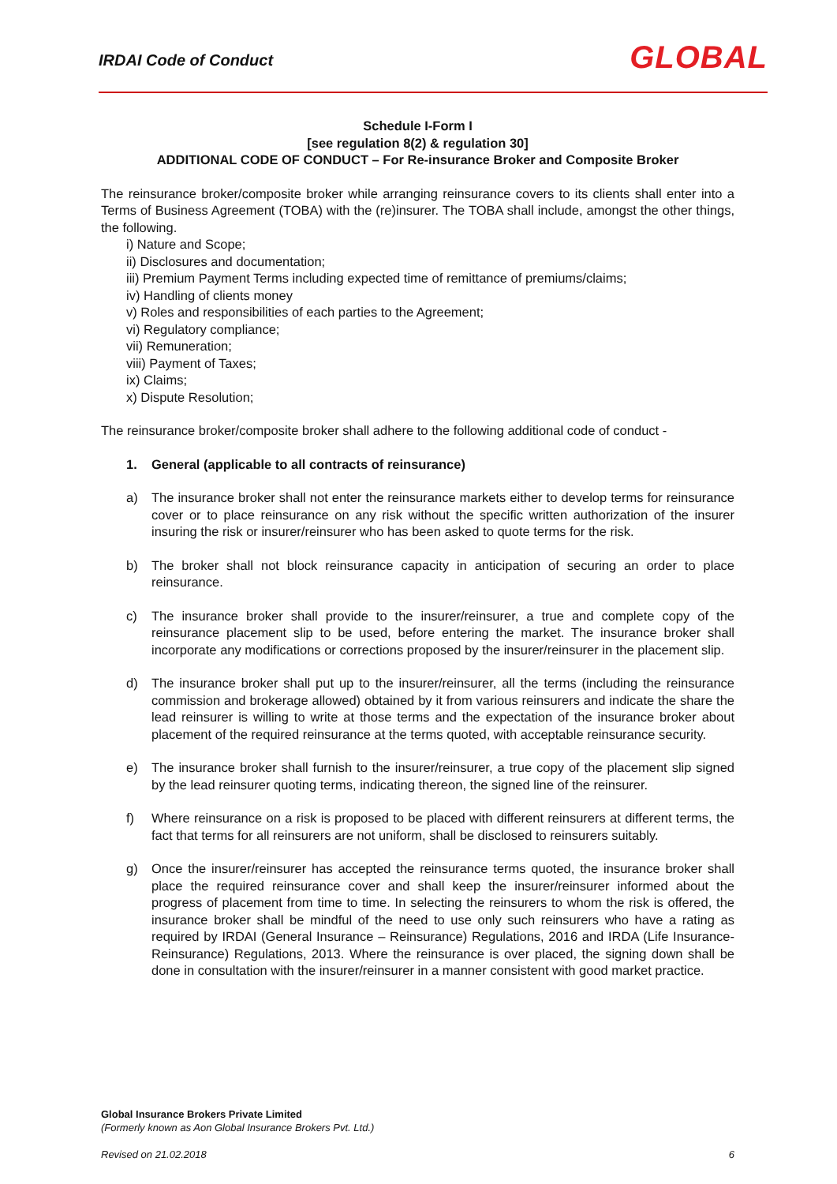IRDAI Code of Conduct GLOBAL
Schedule I-Form I
[see regulation 8(2) & regulation 30]
ADDITIONAL CODE OF CONDUCT – For Re-insurance Broker and Composite Broker
The reinsurance broker/composite broker while arranging reinsurance covers to its clients shall enter into a Terms of Business Agreement (TOBA) with the (re)insurer. The TOBA shall include, amongst the other things, the following.
i) Nature and Scope;
ii) Disclosures and documentation;
iii) Premium Payment Terms including expected time of remittance of premiums/claims;
iv) Handling of clients money
v) Roles and responsibilities of each parties to the Agreement;
vi) Regulatory compliance;
vii) Remuneration;
viii) Payment of Taxes;
ix) Claims;
x) Dispute Resolution;
The reinsurance broker/composite broker shall adhere to the following additional code of conduct -
1. General (applicable to all contracts of reinsurance)
a) The insurance broker shall not enter the reinsurance markets either to develop terms for reinsurance cover or to place reinsurance on any risk without the specific written authorization of the insurer insuring the risk or insurer/reinsurer who has been asked to quote terms for the risk.
b) The broker shall not block reinsurance capacity in anticipation of securing an order to place reinsurance.
c) The insurance broker shall provide to the insurer/reinsurer, a true and complete copy of the reinsurance placement slip to be used, before entering the market. The insurance broker shall incorporate any modifications or corrections proposed by the insurer/reinsurer in the placement slip.
d) The insurance broker shall put up to the insurer/reinsurer, all the terms (including the reinsurance commission and brokerage allowed) obtained by it from various reinsurers and indicate the share the lead reinsurer is willing to write at those terms and the expectation of the insurance broker about placement of the required reinsurance at the terms quoted, with acceptable reinsurance security.
e) The insurance broker shall furnish to the insurer/reinsurer, a true copy of the placement slip signed by the lead reinsurer quoting terms, indicating thereon, the signed line of the reinsurer.
f) Where reinsurance on a risk is proposed to be placed with different reinsurers at different terms, the fact that terms for all reinsurers are not uniform, shall be disclosed to reinsurers suitably.
g) Once the insurer/reinsurer has accepted the reinsurance terms quoted, the insurance broker shall place the required reinsurance cover and shall keep the insurer/reinsurer informed about the progress of placement from time to time. In selecting the reinsurers to whom the risk is offered, the insurance broker shall be mindful of the need to use only such reinsurers who have a rating as required by IRDAI (General Insurance – Reinsurance) Regulations, 2016 and IRDA (Life Insurance-Reinsurance) Regulations, 2013. Where the reinsurance is over placed, the signing down shall be done in consultation with the insurer/reinsurer in a manner consistent with good market practice.
Global Insurance Brokers Private Limited
(Formerly known as Aon Global Insurance Brokers Pvt. Ltd.)
Revised on 21.02.2018 6